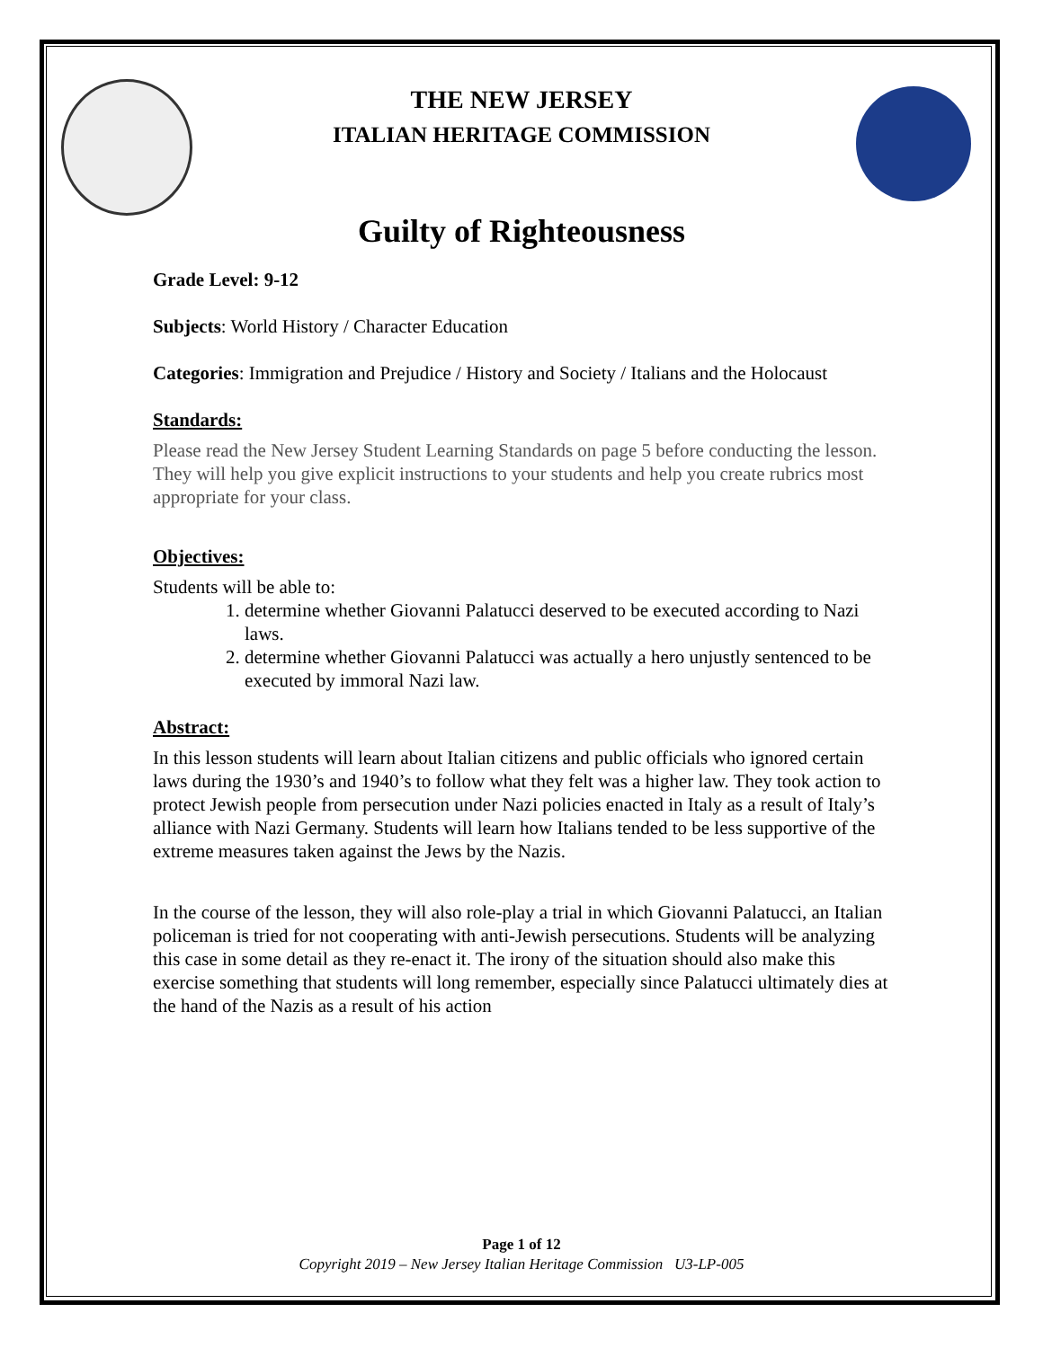THE NEW JERSEY
ITALIAN HERITAGE COMMISSION
Guilty of Righteousness
Grade Level: 9-12
Subjects: World History / Character Education
Categories: Immigration and Prejudice / History and Society / Italians and the Holocaust
Standards:
Please read the New Jersey Student Learning Standards on page 5 before conducting the lesson. They will help you give explicit instructions to your students and help you create rubrics most appropriate for your class.
Objectives:
Students will be able to:
1. determine whether Giovanni Palatucci deserved to be executed according to Nazi laws.
2. determine whether Giovanni Palatucci was actually a hero unjustly sentenced to be executed by immoral Nazi law.
Abstract:
In this lesson students will learn about Italian citizens and public officials who ignored certain laws during the 1930’s and 1940’s to follow what they felt was a higher law. They took action to protect Jewish people from persecution under Nazi policies enacted in Italy as a result of Italy’s alliance with Nazi Germany. Students will learn how Italians tended to be less supportive of the extreme measures taken against the Jews by the Nazis.
In the course of the lesson, they will also role-play a trial in which Giovanni Palatucci, an Italian policeman is tried for not cooperating with anti-Jewish persecutions. Students will be analyzing this case in some detail as they re-enact it. The irony of the situation should also make this exercise something that students will long remember, especially since Palatucci ultimately dies at the hand of the Nazis as a result of his action
Page 1 of 12
Copyright 2019 – New Jersey Italian Heritage Commission U3-LP-005